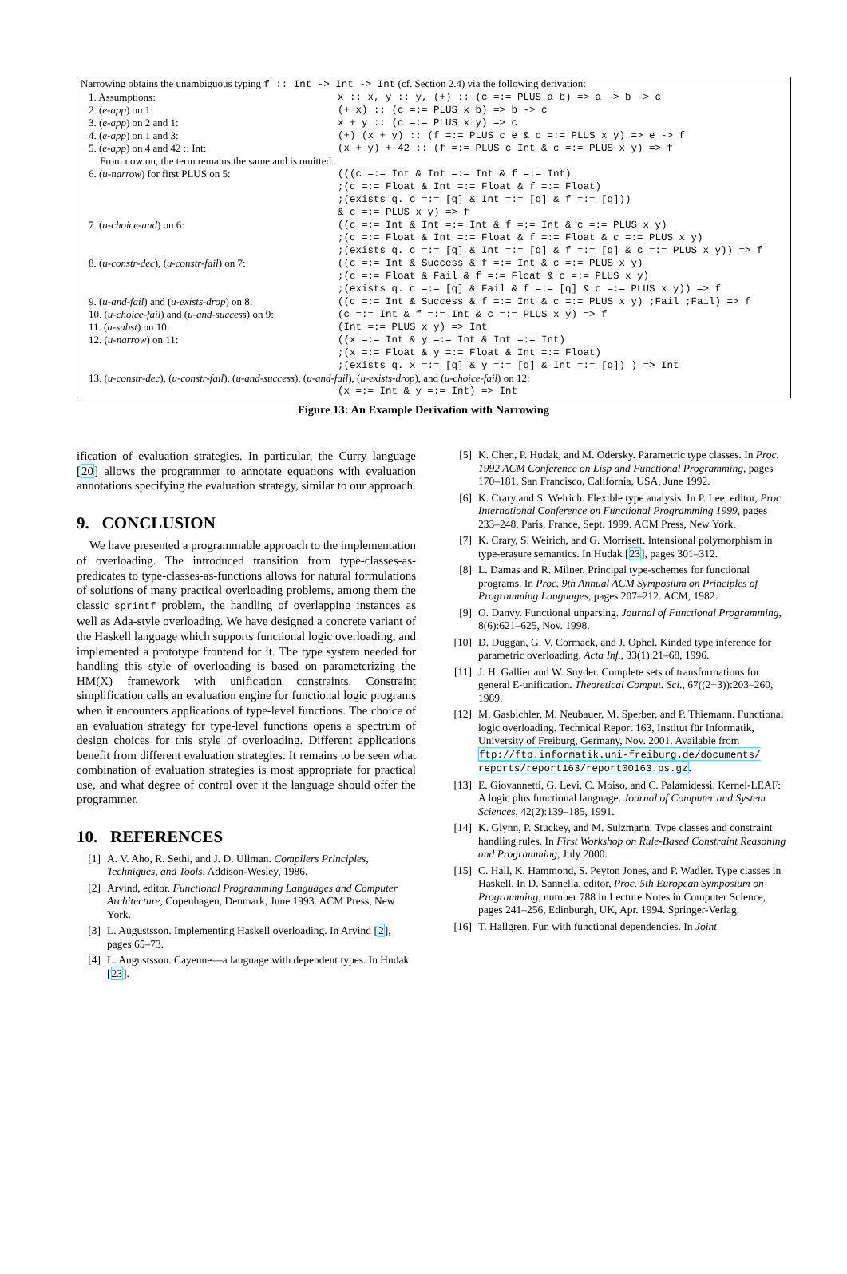| Narrowing obtains the unambiguous typing f :: Int -> Int -> Int (cf. Section 2.4) via the following derivation: | |
| 1. Assumptions: | x :: x, y :: y, (+) :: (c =:= PLUS a b) => a -> b -> c |
| 2. ( e-app ) on 1: | (+ x) :: (c =:= PLUS x b) => b -> c |
| 3. ( e-app ) on 2 and 1: | x + y :: (c =:= PLUS x y) => c |
| 4. ( e-app ) on 1 and 3: | (+) (x + y) :: (f =:= PLUS c e & c =:= PLUS x y) => e -> f |
| 5. ( e-app ) on 4 and 42 :: Int: | (x + y) + 42 :: (f =:= PLUS c Int & c =:= PLUS x y) => f |
| From now on, the term remains the same and is omitted. | |
| 6. ( u-narrow ) for first PLUS on 5: | (((c =:= Int & Int =:= Int & f =:= Int) ;(c =:= Float & Int =:= Float & f =:= Float) ;(exists q. c =:= [q] & Int =:= [q] & f =:= [q])) & c =:= PLUS x y) => f |
| 7. ( u-choice-and ) on 6: | ((c =:= Int & Int =:= Int & f =:= Int & c =:= PLUS x y) ;(c =:= Float & Int =:= Float & f =:= Float & c =:= PLUS x y) ;(exists q. c =:= [q] & Int =:= [q] & f =:= [q] & c =:= PLUS x y)) => f |
| 8. ( u-constr-dec ), ( u-constr-fail ) on 7: | ((c =:= Int & Success & f =:= Int & c =:= PLUS x y) ;(c =:= Float & Fail & f =:= Float & c =:= PLUS x y) ;(exists q. c =:= [q] & Fail & f =:= [q] & c =:= PLUS x y)) => f |
| 9. ( u-and-fail ) and ( u-exists-drop ) on 8: | ((c =:= Int & Success & f =:= Int & c =:= PLUS x y) ;Fail ;Fail) => f |
| 10. ( u-choice-fail ) and ( u-and-success ) on 9: | (c =:= Int & f =:= Int & c =:= PLUS x y) => f |
| 11. ( u-subst ) on 10: | (Int =:= PLUS x y) => Int |
| 12. ( u-narrow ) on 11: | ((x =:= Int & y =:= Int & Int =:= Int) ;(x =:= Float & y =:= Float & Int =:= Float) ;(exists q. x =:= [q] & y =:= [q] & Int =:= [q]) ) => Int |
| 13. ( u-constr-dec ), ( u-constr-fail ), ( u-and-success ), ( u-and-fail ), ( u-exists-drop ), and ( u-choice-fail ) on 12: | |
| | (x =:= Int & y =:= Int) => Int |
Figure 13: An Example Derivation with Narrowing
ification of evaluation strategies. In particular, the Curry language [20] allows the programmer to annotate equations with evaluation annotations specifying the evaluation strategy, similar to our approach.
9. CONCLUSION
We have presented a programmable approach to the implementation of overloading. The introduced transition from type-classes-as-predicates to type-classes-as-functions allows for natural formulations of solutions of many practical overloading problems, among them the classic sprintf problem, the handling of overlapping instances as well as Ada-style overloading. We have designed a concrete variant of the Haskell language which supports functional logic overloading, and implemented a prototype frontend for it. The type system needed for handling this style of overloading is based on parameterizing the HM(X) framework with unification constraints. Constraint simplification calls an evaluation engine for functional logic programs when it encounters applications of type-level functions. The choice of an evaluation strategy for type-level functions opens a spectrum of design choices for this style of overloading. Different applications benefit from different evaluation strategies. It remains to be seen what combination of evaluation strategies is most appropriate for practical use, and what degree of control over it the language should offer the programmer.
10. REFERENCES
[1] A. V. Aho, R. Sethi, and J. D. Ullman. Compilers Principles, Techniques, and Tools. Addison-Wesley, 1986.
[2] Arvind, editor. Functional Programming Languages and Computer Architecture, Copenhagen, Denmark, June 1993. ACM Press, New York.
[3] L. Augustsson. Implementing Haskell overloading. In Arvind [2], pages 65–73.
[4] L. Augustsson. Cayenne—a language with dependent types. In Hudak [23].
[5] K. Chen, P. Hudak, and M. Odersky. Parametric type classes. In Proc. 1992 ACM Conference on Lisp and Functional Programming, pages 170–181, San Francisco, California, USA, June 1992.
[6] K. Crary and S. Weirich. Flexible type analysis. In P. Lee, editor, Proc. International Conference on Functional Programming 1999, pages 233–248, Paris, France, Sept. 1999. ACM Press, New York.
[7] K. Crary, S. Weirich, and G. Morrisett. Intensional polymorphism in type-erasure semantics. In Hudak [23], pages 301–312.
[8] L. Damas and R. Milner. Principal type-schemes for functional programs. In Proc. 9th Annual ACM Symposium on Principles of Programming Languages, pages 207–212. ACM, 1982.
[9] O. Danvy. Functional unparsing. Journal of Functional Programming, 8(6):621–625, Nov. 1998.
[10] D. Duggan, G. V. Cormack, and J. Ophel. Kinded type inference for parametric overloading. Acta Inf., 33(1):21–68, 1996.
[11] J. H. Gallier and W. Snyder. Complete sets of transformations for general E-unification. Theoretical Comput. Sci., 67((2+3)):203–260, 1989.
[12] M. Gasbichler, M. Neubauer, M. Sperber, and P. Thiemann. Functional logic overloading. Technical Report 163, Institut für Informatik, University of Freiburg, Germany, Nov. 2001. Available from ftp://ftp.informatik.uni-freiburg.de/documents/ reports/report163/report00163.ps.gz.
[13] E. Giovannetti, G. Levi, C. Moiso, and C. Palamidessi. Kernel-LEAF: A logic plus functional language. Journal of Computer and System Sciences, 42(2):139–185, 1991.
[14] K. Glynn, P. Stuckey, and M. Sulzmann. Type classes and constraint handling rules. In First Workshop on Rule-Based Constraint Reasoning and Programming, July 2000.
[15] C. Hall, K. Hammond, S. Peyton Jones, and P. Wadler. Type classes in Haskell. In D. Sannella, editor, Proc. 5th European Symposium on Programming, number 788 in Lecture Notes in Computer Science, pages 241–256, Edinburgh, UK, Apr. 1994. Springer-Verlag.
[16] T. Hallgren. Fun with functional dependencies. In Joint